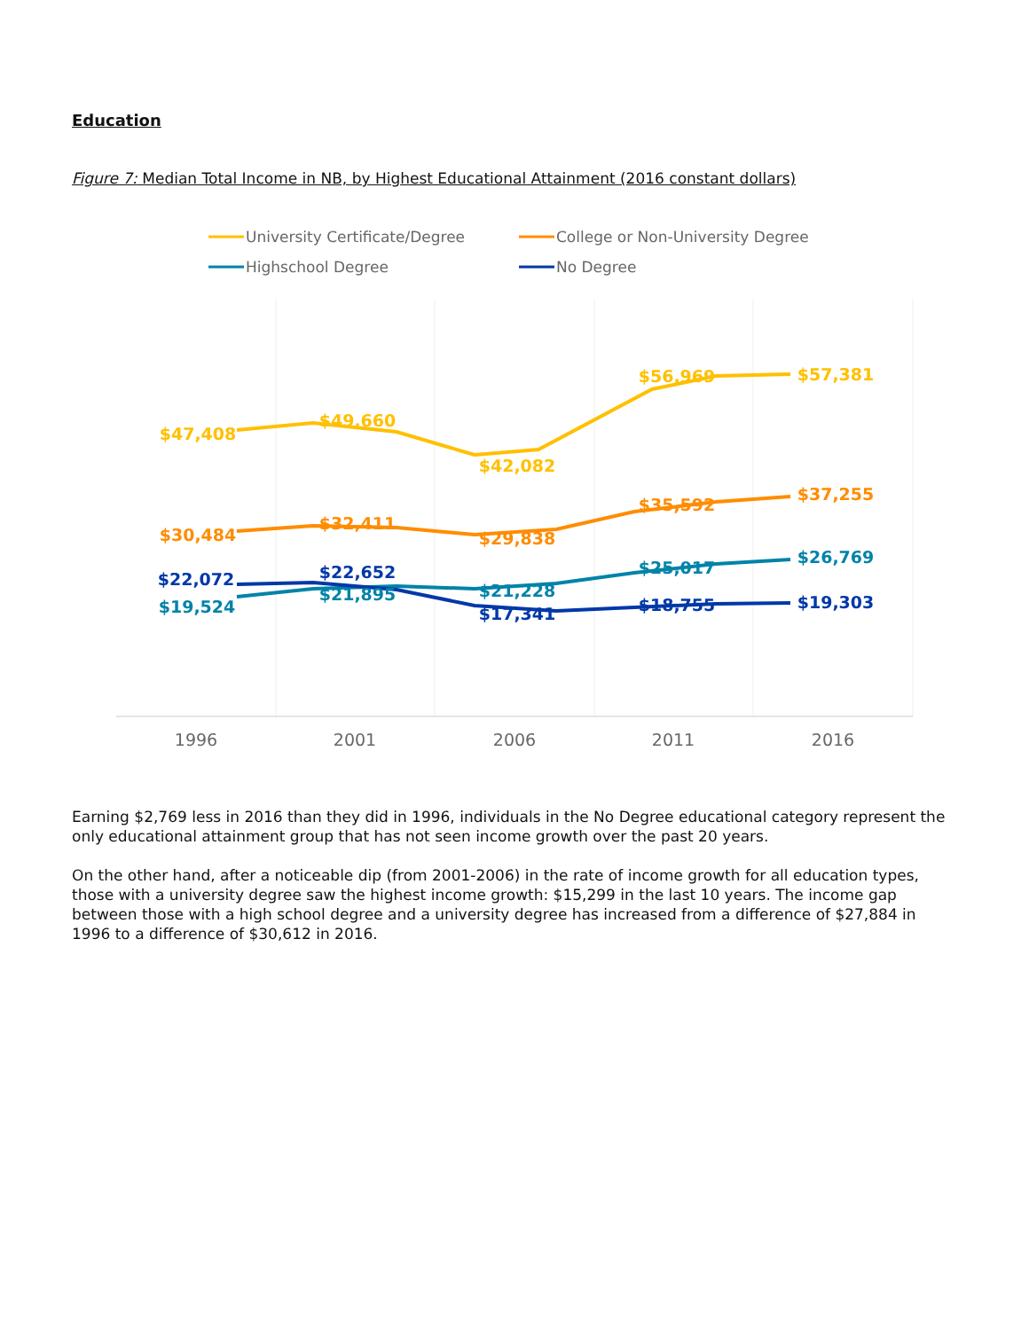Education
Figure 7: Median Total Income in NB, by Highest Educational Attainment (2016 constant dollars)
University Certificate/Degree
College or Non-University Degree
Highschool Degree
No Degree
$47,408
$49,660
$42,082
$56,969
$57,381
$30,484
$32,411
$29,838
$35,592
$37,255
$22,072
$22,652
$17,341
$18,755
$19,303
$19,524
$21,895
$21,228
$25,017
$26,769
1996
2001
2006
2011
2016
Earning $2,769 less in 2016 than they did in 1996, individuals in the No Degree educational category represent the only educational attainment group that has not seen income growth over the past 20 years.
On the other hand, after a noticeable dip (from 2001-2006) in the rate of income growth for all education types, those with a university degree saw the highest income growth: $15,299 in the last 10 years. The income gap between those with a high school degree and a university degree has increased from a difference of $27,884 in 1996 to a difference of $30,612 in 2016.